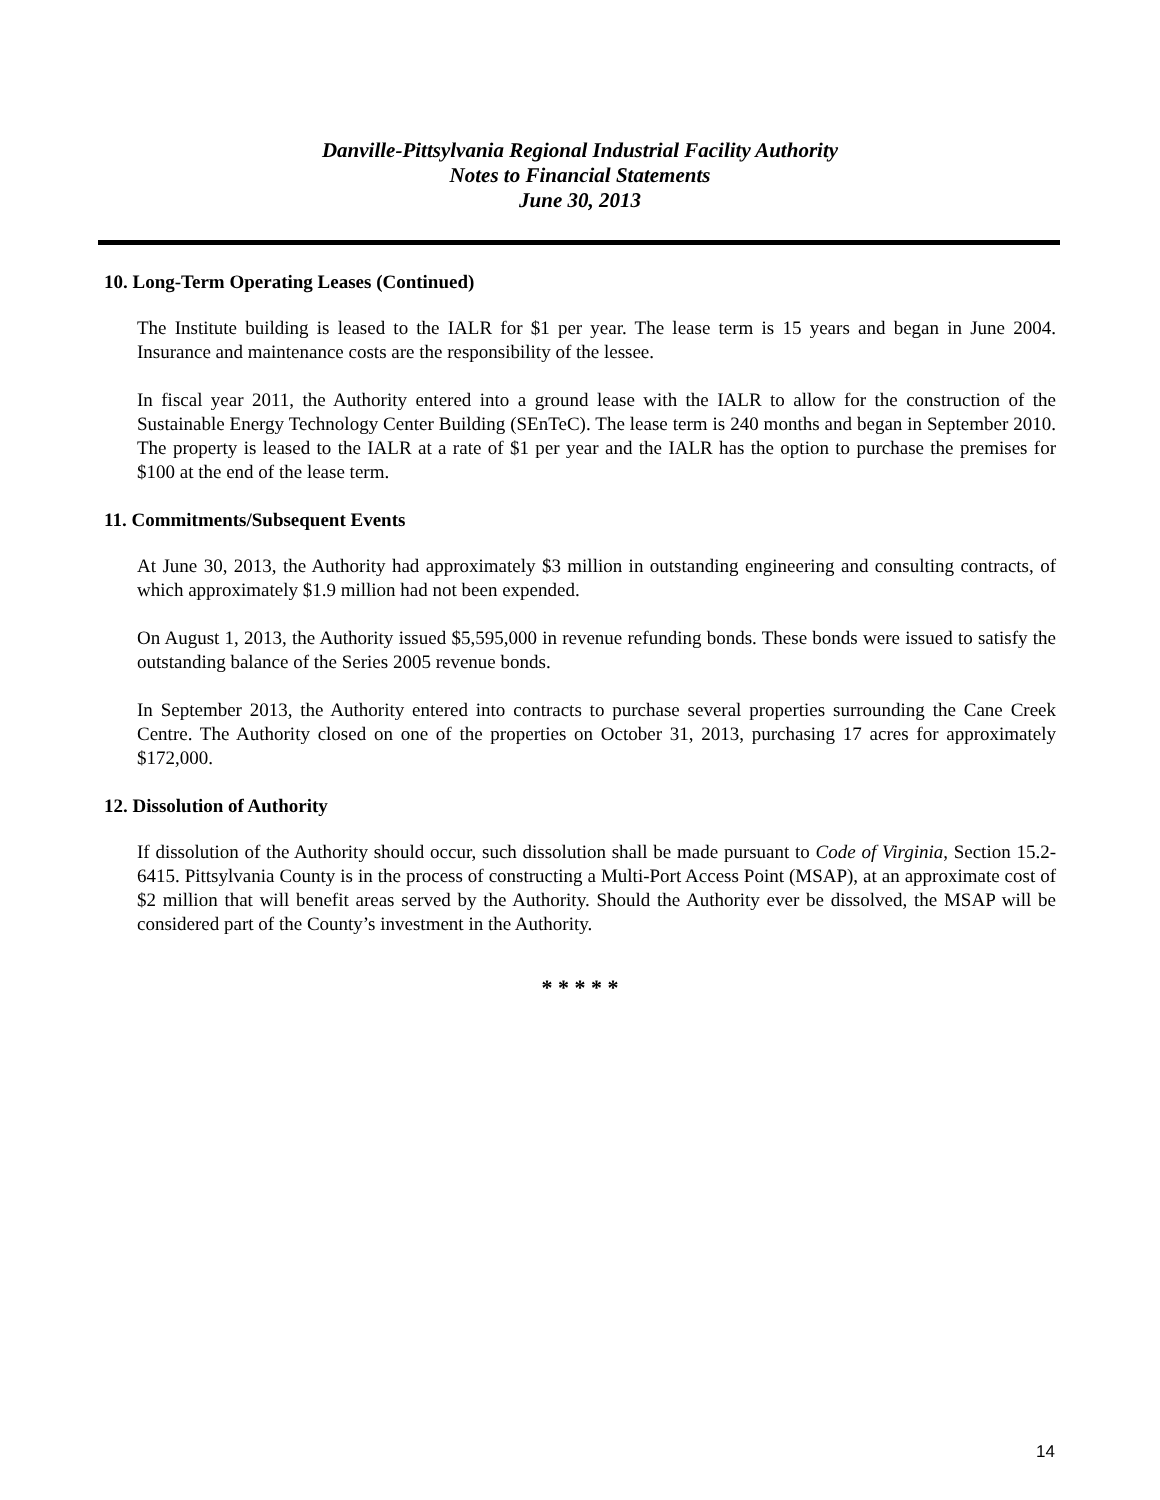Danville-Pittsylvania Regional Industrial Facility Authority
Notes to Financial Statements
June 30, 2013
10. Long-Term Operating Leases (Continued)
The Institute building is leased to the IALR for $1 per year. The lease term is 15 years and began in June 2004. Insurance and maintenance costs are the responsibility of the lessee.
In fiscal year 2011, the Authority entered into a ground lease with the IALR to allow for the construction of the Sustainable Energy Technology Center Building (SEnTeC). The lease term is 240 months and began in September 2010. The property is leased to the IALR at a rate of $1 per year and the IALR has the option to purchase the premises for $100 at the end of the lease term.
11. Commitments/Subsequent Events
At June 30, 2013, the Authority had approximately $3 million in outstanding engineering and consulting contracts, of which approximately $1.9 million had not been expended.
On August 1, 2013, the Authority issued $5,595,000 in revenue refunding bonds. These bonds were issued to satisfy the outstanding balance of the Series 2005 revenue bonds.
In September 2013, the Authority entered into contracts to purchase several properties surrounding the Cane Creek Centre. The Authority closed on one of the properties on October 31, 2013, purchasing 17 acres for approximately $172,000.
12. Dissolution of Authority
If dissolution of the Authority should occur, such dissolution shall be made pursuant to Code of Virginia, Section 15.2-6415. Pittsylvania County is in the process of constructing a Multi-Port Access Point (MSAP), at an approximate cost of $2 million that will benefit areas served by the Authority. Should the Authority ever be dissolved, the MSAP will be considered part of the County’s investment in the Authority.
* * * * *
14